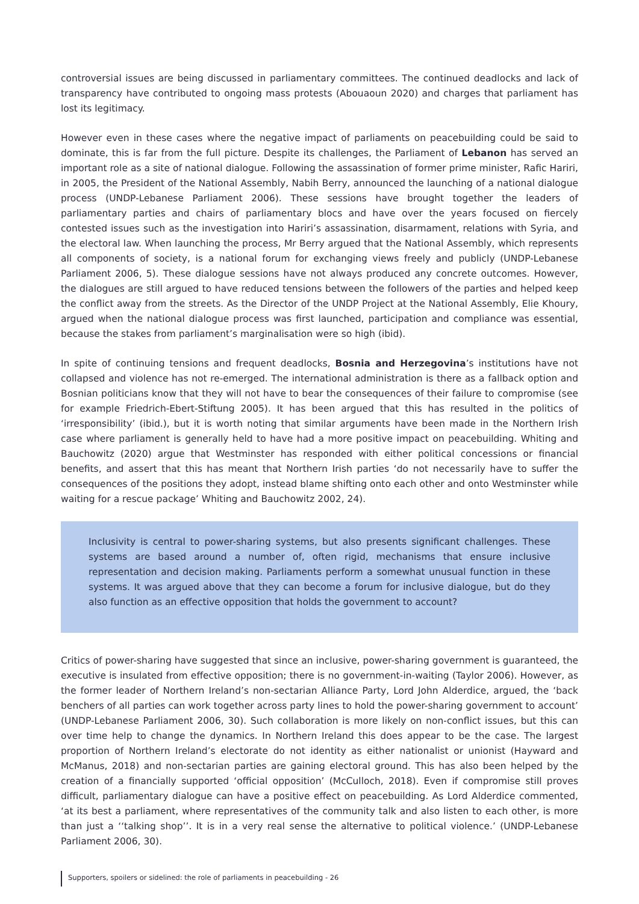controversial issues are being discussed in parliamentary committees. The continued deadlocks and lack of transparency have contributed to ongoing mass protests (Abouaoun 2020) and charges that parliament has lost its legitimacy.
However even in these cases where the negative impact of parliaments on peacebuilding could be said to dominate, this is far from the full picture. Despite its challenges, the Parliament of Lebanon has served an important role as a site of national dialogue. Following the assassination of former prime minister, Rafic Hariri, in 2005, the President of the National Assembly, Nabih Berry, announced the launching of a national dialogue process (UNDP-Lebanese Parliament 2006). These sessions have brought together the leaders of parliamentary parties and chairs of parliamentary blocs and have over the years focused on fiercely contested issues such as the investigation into Hariri’s assassination, disarmament, relations with Syria, and the electoral law. When launching the process, Mr Berry argued that the National Assembly, which represents all components of society, is a national forum for exchanging views freely and publicly (UNDP-Lebanese Parliament 2006, 5). These dialogue sessions have not always produced any concrete outcomes. However, the dialogues are still argued to have reduced tensions between the followers of the parties and helped keep the conflict away from the streets. As the Director of the UNDP Project at the National Assembly, Elie Khoury, argued when the national dialogue process was first launched, participation and compliance was essential, because the stakes from parliament’s marginalisation were so high (ibid).
In spite of continuing tensions and frequent deadlocks, Bosnia and Herzegovina’s institutions have not collapsed and violence has not re-emerged. The international administration is there as a fallback option and Bosnian politicians know that they will not have to bear the consequences of their failure to compromise (see for example Friedrich-Ebert-Stiftung 2005). It has been argued that this has resulted in the politics of ‘irresponsibility’ (ibid.), but it is worth noting that similar arguments have been made in the Northern Irish case where parliament is generally held to have had a more positive impact on peacebuilding. Whiting and Bauchowitz (2020) argue that Westminster has responded with either political concessions or financial benefits, and assert that this has meant that Northern Irish parties ‘do not necessarily have to suffer the consequences of the positions they adopt, instead blame shifting onto each other and onto Westminster while waiting for a rescue package’ Whiting and Bauchowitz 2002, 24).
Inclusivity is central to power-sharing systems, but also presents significant challenges. These systems are based around a number of, often rigid, mechanisms that ensure inclusive representation and decision making. Parliaments perform a somewhat unusual function in these systems. It was argued above that they can become a forum for inclusive dialogue, but do they also function as an effective opposition that holds the government to account?
Critics of power-sharing have suggested that since an inclusive, power-sharing government is guaranteed, the executive is insulated from effective opposition; there is no government-in-waiting (Taylor 2006). However, as the former leader of Northern Ireland’s non-sectarian Alliance Party, Lord John Alderdice, argued, the ‘back benchers of all parties can work together across party lines to hold the power-sharing government to account’ (UNDP-Lebanese Parliament 2006, 30). Such collaboration is more likely on non-conflict issues, but this can over time help to change the dynamics. In Northern Ireland this does appear to be the case. The largest proportion of Northern Ireland’s electorate do not identity as either nationalist or unionist (Hayward and McManus, 2018) and non-sectarian parties are gaining electoral ground. This has also been helped by the creation of a financially supported ‘official opposition’ (McCulloch, 2018). Even if compromise still proves difficult, parliamentary dialogue can have a positive effect on peacebuilding. As Lord Alderdice commented, ‘at its best a parliament, where representatives of the community talk and also listen to each other, is more than just a ‘‘talking shop’’. It is in a very real sense the alternative to political violence.’ (UNDP-Lebanese Parliament 2006, 30).
Supporters, spoilers or sidelined: the role of parliaments in peacebuilding - 26